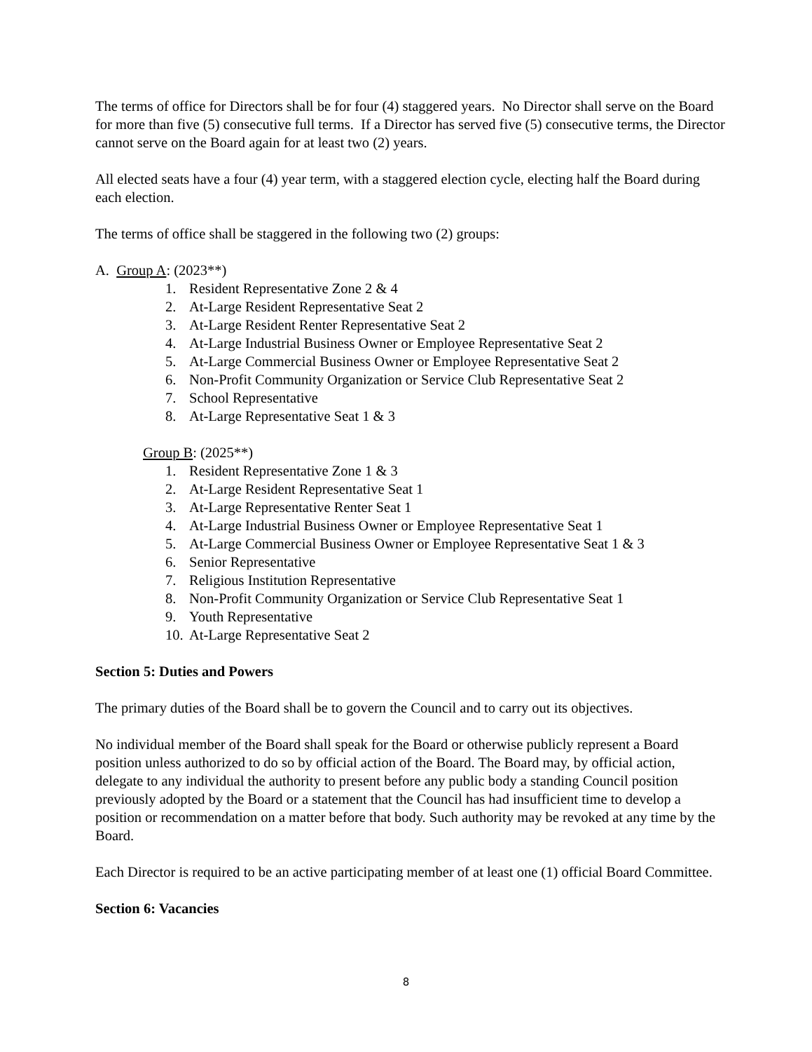The terms of office for Directors shall be for four (4) staggered years. No Director shall serve on the Board for more than five (5) consecutive full terms. If a Director has served five (5) consecutive terms, the Director cannot serve on the Board again for at least two (2) years.
All elected seats have a four (4) year term, with a staggered election cycle, electing half the Board during each election.
The terms of office shall be staggered in the following two (2) groups:
A. Group A: (2023**)
1. Resident Representative Zone 2 & 4
2. At-Large Resident Representative Seat 2
3. At-Large Resident Renter Representative Seat 2
4. At-Large Industrial Business Owner or Employee Representative Seat 2
5. At-Large Commercial Business Owner or Employee Representative Seat 2
6. Non-Profit Community Organization or Service Club Representative Seat 2
7. School Representative
8. At-Large Representative Seat 1 & 3
Group B: (2025**)
1. Resident Representative Zone 1 & 3
2. At-Large Resident Representative Seat 1
3. At-Large Representative Renter Seat 1
4. At-Large Industrial Business Owner or Employee Representative Seat 1
5. At-Large Commercial Business Owner or Employee Representative Seat 1 & 3
6. Senior Representative
7. Religious Institution Representative
8. Non-Profit Community Organization or Service Club Representative Seat 1
9. Youth Representative
10. At-Large Representative Seat 2
Section 5: Duties and Powers
The primary duties of the Board shall be to govern the Council and to carry out its objectives.
No individual member of the Board shall speak for the Board or otherwise publicly represent a Board position unless authorized to do so by official action of the Board. The Board may, by official action, delegate to any individual the authority to present before any public body a standing Council position previously adopted by the Board or a statement that the Council has had insufficient time to develop a position or recommendation on a matter before that body. Such authority may be revoked at any time by the Board.
Each Director is required to be an active participating member of at least one (1) official Board Committee.
Section 6: Vacancies
8